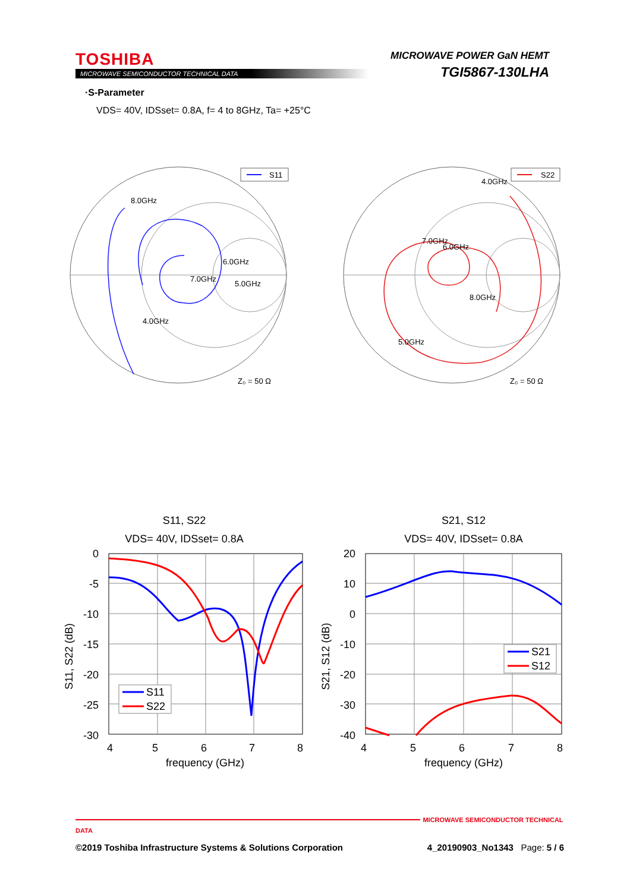TOSHIBA
MICROWAVE SEMICONDUCTOR TECHNICAL DATA
MICROWAVE POWER GaN HEMT
TGI5867-130LHA
·S-Parameter
VDS= 40V, IDSset= 0.8A, f= 4 to 8GHz, Ta= +25°C
S11
8.0GHz
6.0GHz
7.0GHz
5.0GHz
4.0GHz
Z₀ = 50 Ω
S22
4.0GHz
7.0GHz
6.0GHz
8.0GHz
5.0GHz
Z₀ = 50 Ω
S11, S22
VDS= 40V, IDSset= 0.8A
0
-5
-10
-15
-20
-25
-30
4
5
6
7
8
frequency (GHz)
S11, S22 (dB)
S11
S22
S21, S12
VDS= 40V, IDSset= 0.8A
20
10
0
-10
-20
-30
-40
4
5
6
7
8
frequency (GHz)
S21, S12 (dB)
S21
S12
MICROWAVE SEMICONDUCTOR TECHNICAL DATA
©2019 Toshiba Infrastructure Systems & Solutions Corporation 4_20190903_No1343 Page: 5 / 6